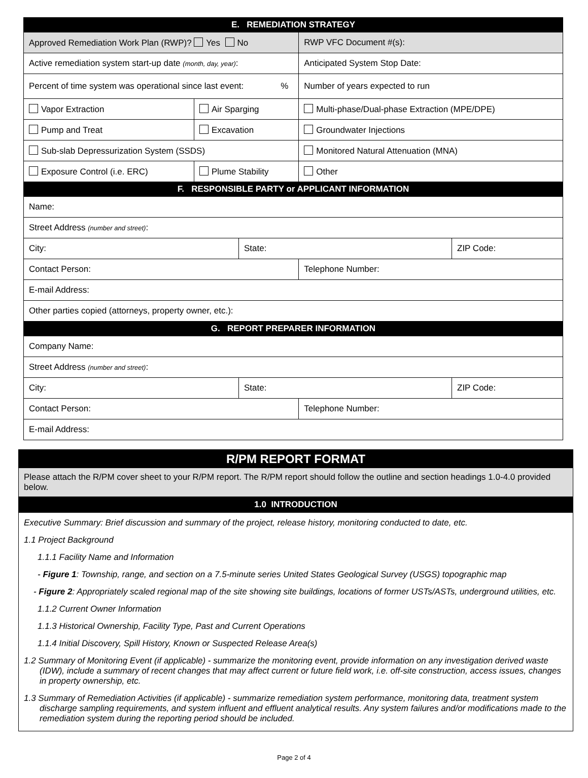| E. REMEDIATION STRATEGY | | |
| Approved Remediation Work Plan (RWP)? Yes No | | RWP VFC Document #(s): |
| Active remediation system start-up date (month, day, year) : | | Anticipated System Stop Date: |
| Percent of time system was operational since last event: % | | Number of years expected to run |
| Vapor Extraction | Air Sparging | Multi-phase/Dual-phase Extraction (MPE/DPE) |
| Pump and Treat | Excavation | Groundwater Injections |
| Sub-slab Depressurization System (SSDS) | | Monitored Natural Attenuation (MNA) |
| Exposure Control (i.e. ERC) | Plume Stability | Other |
| F. RESPONSIBLE PARTY or APPLICANT INFORMATION | | |
| Name: | | |
| Street Address (number and street) : | | |
| / City: / State: / ZIP Code: / | | |
| Contact Person: | | Telephone Number: |
| E-mail Address: | | |
| Other parties copied (attorneys, property owner, etc.): | | |
| G. REPORT PREPARER INFORMATION | | |
| Company Name: | | |
| Street Address (number and street) : | | |
| / City: / State: / ZIP Code: / | | |
| Contact Person: | | Telephone Number: |
| E-mail Address: | | |
R/PM REPORT FORMAT
Please attach the R/PM cover sheet to your R/PM report. The R/PM report should follow the outline and section headings 1.0-4.0 provided below.
1.0 INTRODUCTION
Executive Summary: Brief discussion and summary of the project, release history, monitoring conducted to date, etc.
1.1 Project Background
1.1.1 Facility Name and Information
- Figure 1: Township, range, and section on a 7.5-minute series United States Geological Survey (USGS) topographic map
- Figure 2: Appropriately scaled regional map of the site showing site buildings, locations of former USTs/ASTs, underground utilities, etc.
1.1.2 Current Owner Information
1.1.3 Historical Ownership, Facility Type, Past and Current Operations
1.1.4 Initial Discovery, Spill History, Known or Suspected Release Area(s)
1.2 Summary of Monitoring Event (if applicable) - summarize the monitoring event, provide information on any investigation derived waste (IDW), include a summary of recent changes that may affect current or future field work, i.e. off-site construction, access issues, changes in property ownership, etc.
1.3 Summary of Remediation Activities (if applicable) - summarize remediation system performance, monitoring data, treatment system discharge sampling requirements, and system influent and effluent analytical results. Any system failures and/or modifications made to the remediation system during the reporting period should be included.
Page 2 of 4